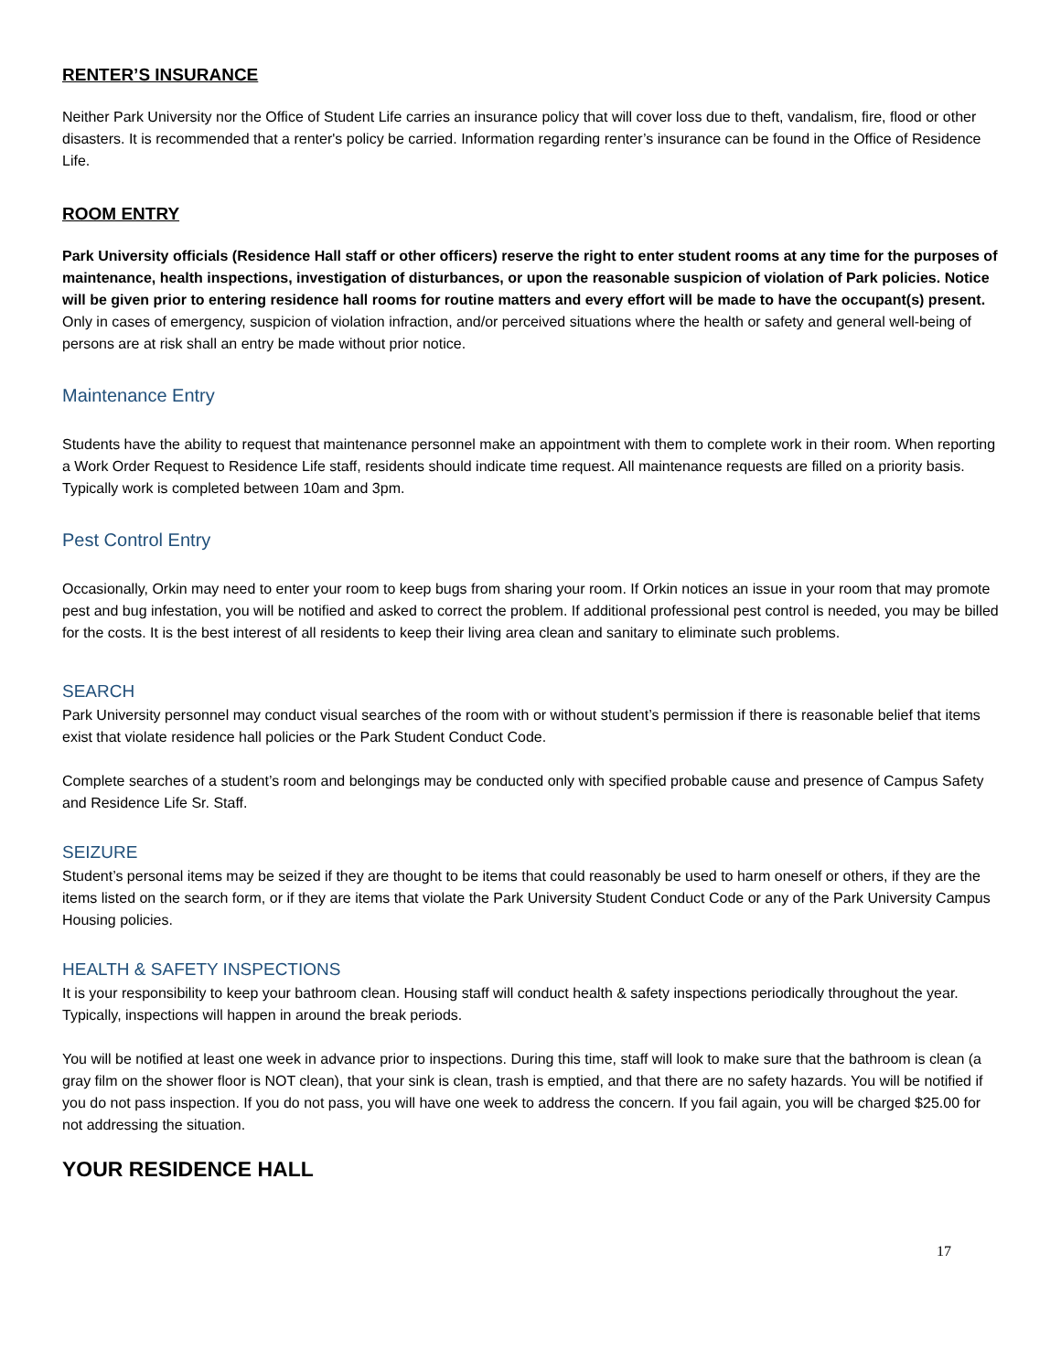RENTER’S INSURANCE
Neither Park University nor the Office of Student Life carries an insurance policy that will cover loss due to theft, vandalism, fire, flood or other disasters. It is recommended that a renter's policy be carried. Information regarding renter’s insurance can be found in the Office of Residence Life.
ROOM ENTRY
Park University officials (Residence Hall staff or other officers) reserve the right to enter student rooms at any time for the purposes of maintenance, health inspections, investigation of disturbances, or upon the reasonable suspicion of violation of Park policies. Notice will be given prior to entering residence hall rooms for routine matters and every effort will be made to have the occupant(s) present. Only in cases of emergency, suspicion of violation infraction, and/or perceived situations where the health or safety and general well-being of persons are at risk shall an entry be made without prior notice.
Maintenance Entry
Students have the ability to request that maintenance personnel make an appointment with them to complete work in their room. When reporting a Work Order Request to Residence Life staff, residents should indicate time request. All maintenance requests are filled on a priority basis. Typically work is completed between 10am and 3pm.
Pest Control Entry
Occasionally, Orkin may need to enter your room to keep bugs from sharing your room. If Orkin notices an issue in your room that may promote pest and bug infestation, you will be notified and asked to correct the problem. If additional professional pest control is needed, you may be billed for the costs. It is the best interest of all residents to keep their living area clean and sanitary to eliminate such problems.
SEARCH
Park University personnel may conduct visual searches of the room with or without student’s permission if there is reasonable belief that items exist that violate residence hall policies or the Park Student Conduct Code.
Complete searches of a student’s room and belongings may be conducted only with specified probable cause and presence of Campus Safety and Residence Life Sr. Staff.
SEIZURE
Student’s personal items may be seized if they are thought to be items that could reasonably be used to harm oneself or others, if they are the items listed on the search form, or if they are items that violate the Park University Student Conduct Code or any of the Park University Campus Housing policies.
HEALTH & SAFETY INSPECTIONS
It is your responsibility to keep your bathroom clean. Housing staff will conduct health & safety inspections periodically throughout the year. Typically, inspections will happen in around the break periods.
You will be notified at least one week in advance prior to inspections. During this time, staff will look to make sure that the bathroom is clean (a gray film on the shower floor is NOT clean), that your sink is clean, trash is emptied, and that there are no safety hazards. You will be notified if you do not pass inspection. If you do not pass, you will have one week to address the concern. If you fail again, you will be charged $25.00 for not addressing the situation.
YOUR RESIDENCE HALL
17